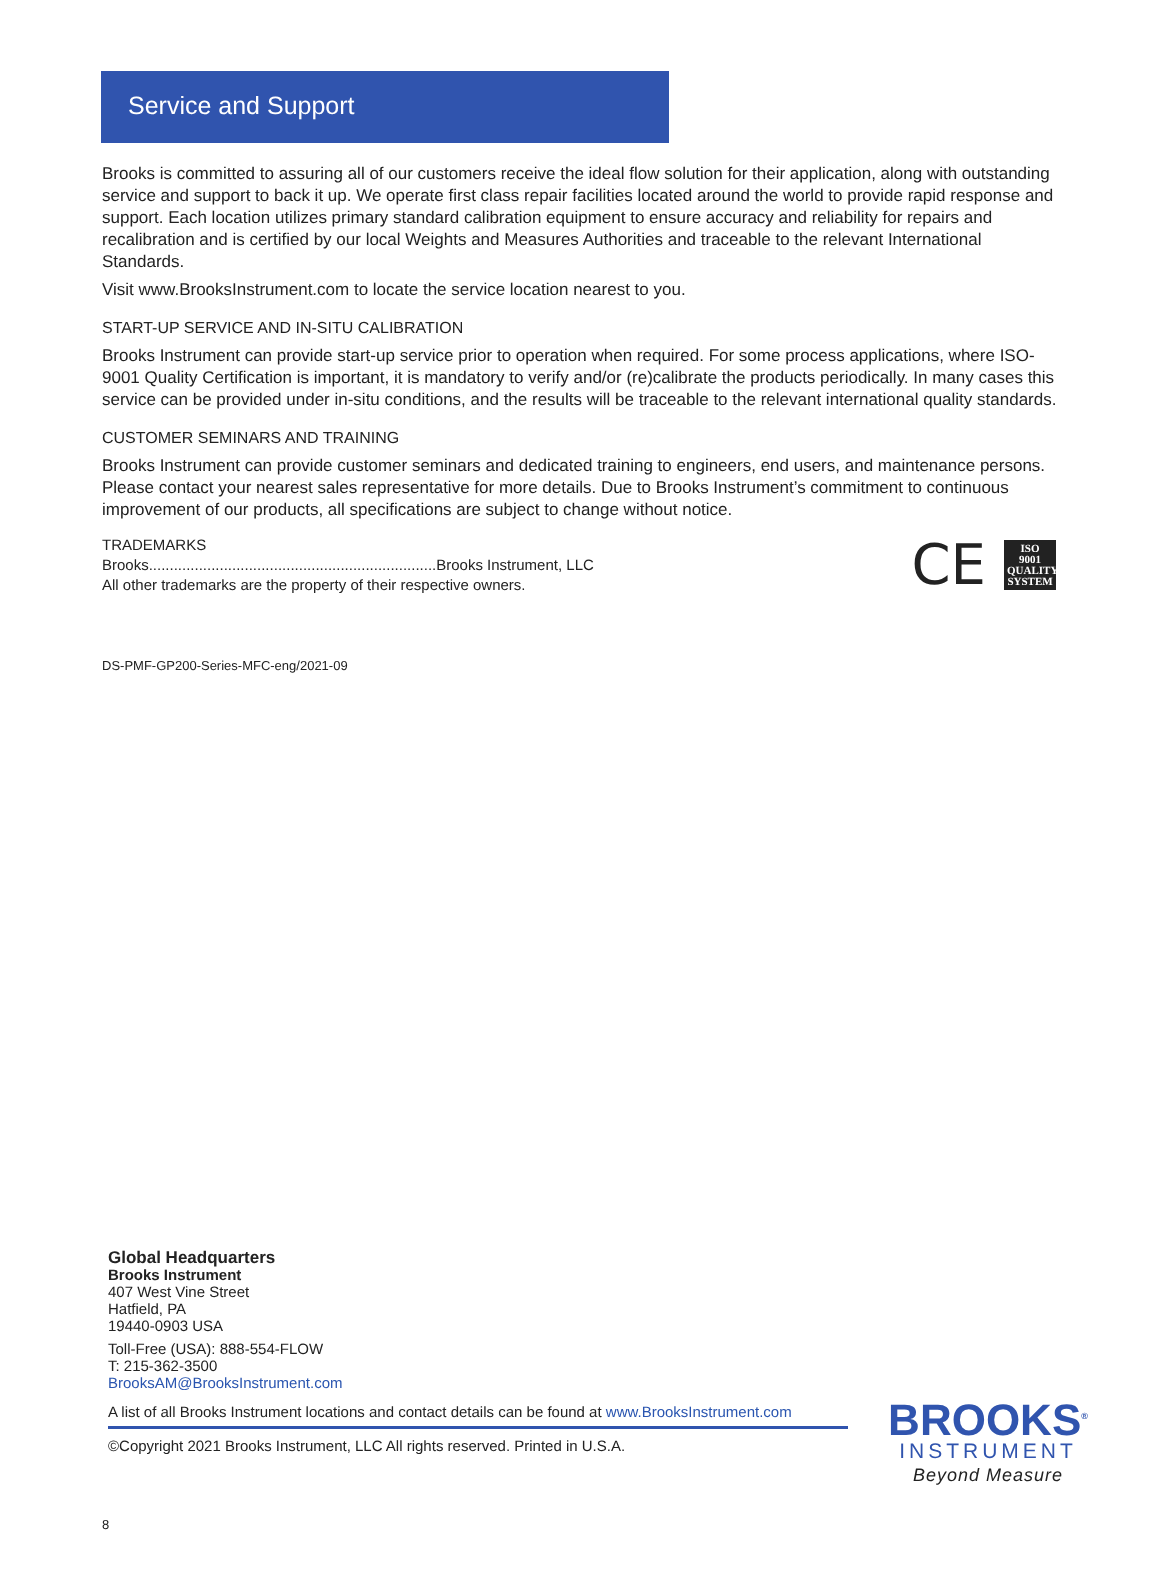Service and Support
Brooks is committed to assuring all of our customers receive the ideal flow solution for their application, along with outstanding service and support to back it up. We operate first class repair facilities located around the world to provide rapid response and support. Each location utilizes primary standard calibration equipment to ensure accuracy and reliability for repairs and recalibration and is certified by our local Weights and Measures Authorities and traceable to the relevant International Standards.
Visit www.BrooksInstrument.com to locate the service location nearest to you.
START-UP SERVICE AND IN-SITU CALIBRATION
Brooks Instrument can provide start-up service prior to operation when required. For some process applications, where ISO-9001 Quality Certification is important, it is mandatory to verify and/or (re)calibrate the products periodically. In many cases this service can be provided under in-situ conditions, and the results will be traceable to the relevant international quality standards.
CUSTOMER SEMINARS AND TRAINING
Brooks Instrument can provide customer seminars and dedicated training to engineers, end users, and maintenance persons. Please contact your nearest sales representative for more details. Due to Brooks Instrument’s commitment to continuous improvement of our products, all specifications are subject to change without notice.
TRADEMARKS
Brooks.....................................................................Brooks Instrument, LLC
All other trademarks are the property of their respective owners.
CE
ISO
9001
QUALITY
SYSTEM
DS-PMF-GP200-Series-MFC-eng/2021-09
Global Headquarters
Brooks Instrument
407 West Vine Street
Hatfield, PA
19440-0903 USA
Toll-Free (USA): 888-554-FLOW
T: 215-362-3500
BrooksAM@BrooksInstrument.com
A list of all Brooks Instrument locations and contact details can be found at www.BrooksInstrument.com
©Copyright 2021 Brooks Instrument, LLC All rights reserved. Printed in U.S.A.
BROOKS<sup>®</sup>
INSTRUMENT
Beyond Measure
8